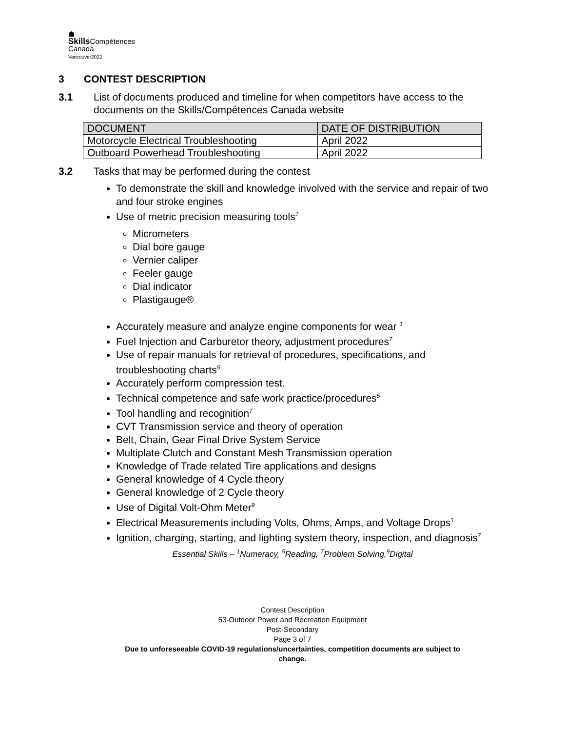☗
Skills Compétences
Canada
Vancouver2022
3 CONTEST DESCRIPTION
3.1 List of documents produced and timeline for when competitors have access to the documents on the Skills/Compétences Canada website
| DOCUMENT | DATE OF DISTRIBUTION |
| --- | --- |
| Motorcycle Electrical Troubleshooting | April 2022 |
| Outboard Powerhead Troubleshooting | April 2022 |
3.2 Tasks that may be performed during the contest
To demonstrate the skill and knowledge involved with the service and repair of two and four stroke engines
Use of metric precision measuring tools<sup>1</sup>
Micrometers
Dial bore gauge
Vernier caliper
Feeler gauge
Dial indicator
Plastigauge®
Accurately measure and analyze engine components for wear <sup>1</sup>
Fuel Injection and Carburetor theory, adjustment procedures<sup>7</sup>
Use of repair manuals for retrieval of procedures, specifications, and troubleshooting charts<sup>5</sup>
Accurately perform compression test.
Technical competence and safe work practice/procedures<sup>5</sup>
Tool handling and recognition<sup>7</sup>
CVT Transmission service and theory of operation
Belt, Chain, Gear Final Drive System Service
Multiplate Clutch and Constant Mesh Transmission operation
Knowledge of Trade related Tire applications and designs
General knowledge of 4 Cycle theory
General knowledge of 2 Cycle theory
Use of Digital Volt-Ohm Meter<sup>9</sup>
Electrical Measurements including Volts, Ohms, Amps, and Voltage Drops<sup>1</sup>
Ignition, charging, starting, and lighting system theory, inspection, and diagnosis<sup>7</sup>
Essential Skills – <sup>1</sup>Numeracy, <sup>5</sup>Reading, <sup>7</sup>Problem Solving,<sup>9</sup>Digital
Contest Description
53-Outdoor Power and Recreation Equipment
Post-Secondary
Page 3 of 7
Due to unforeseeable COVID-19 regulations/uncertainties, competition documents are subject to
change.